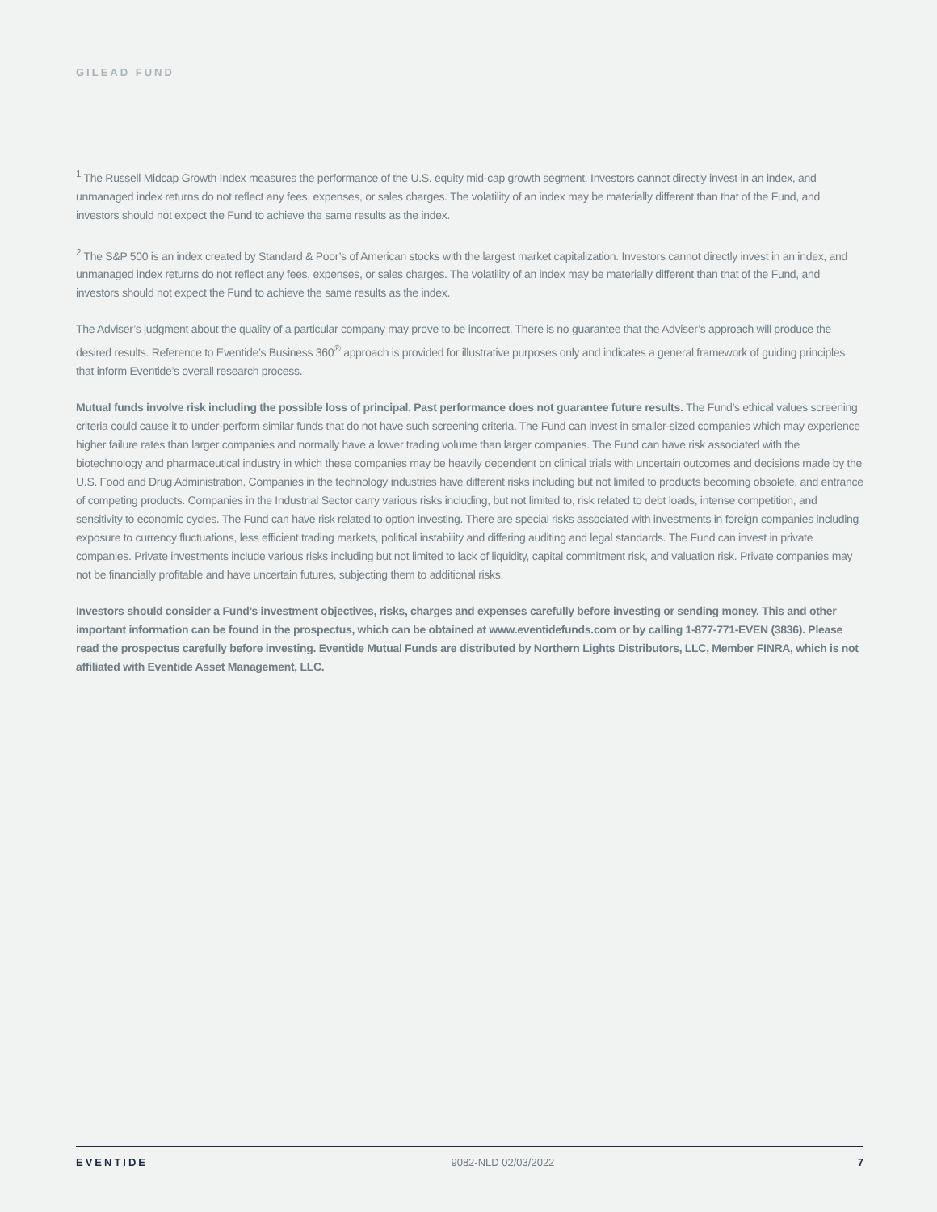GILEAD FUND
<sup>1</sup> The Russell Midcap Growth Index measures the performance of the U.S. equity mid-cap growth segment. Investors cannot directly invest in an index, and unmanaged index returns do not reflect any fees, expenses, or sales charges. The volatility of an index may be materially different than that of the Fund, and investors should not expect the Fund to achieve the same results as the index.
<sup>2</sup> The S&P 500 is an index created by Standard & Poor’s of American stocks with the largest market capitalization. Investors cannot directly invest in an index, and unmanaged index returns do not reflect any fees, expenses, or sales charges. The volatility of an index may be materially different than that of the Fund, and investors should not expect the Fund to achieve the same results as the index.
The Adviser’s judgment about the quality of a particular company may prove to be incorrect. There is no guarantee that the Adviser’s approach will produce the desired results. Reference to Eventide’s Business 360<sup>®</sup> approach is provided for illustrative purposes only and indicates a general framework of guiding principles that inform Eventide’s overall research process.
Mutual funds involve risk including the possible loss of principal. Past performance does not guarantee future results. The Fund’s ethical values screening criteria could cause it to under-perform similar funds that do not have such screening criteria. The Fund can invest in smaller-sized companies which may experience higher failure rates than larger companies and normally have a lower trading volume than larger companies. The Fund can have risk associated with the biotechnology and pharmaceutical industry in which these companies may be heavily dependent on clinical trials with uncertain outcomes and decisions made by the U.S. Food and Drug Administration. Companies in the technology industries have different risks including but not limited to products becoming obsolete, and entrance of competing products. Companies in the Industrial Sector carry various risks including, but not limited to, risk related to debt loads, intense competition, and sensitivity to economic cycles. The Fund can have risk related to option investing. There are special risks associated with investments in foreign companies including exposure to currency fluctuations, less efficient trading markets, political instability and differing auditing and legal standards. The Fund can invest in private companies. Private investments include various risks including but not limited to lack of liquidity, capital commitment risk, and valuation risk. Private companies may not be financially profitable and have uncertain futures, subjecting them to additional risks.
Investors should consider a Fund’s investment objectives, risks, charges and expenses carefully before investing or sending money. This and other important information can be found in the prospectus, which can be obtained at www.eventidefunds.com or by calling 1-877-771-EVEN (3836). Please read the prospectus carefully before investing. Eventide Mutual Funds are distributed by Northern Lights Distributors, LLC, Member FINRA, which is not affiliated with Eventide Asset Management, LLC.
EVENTIDE 9082-NLD 02/03/2022 7